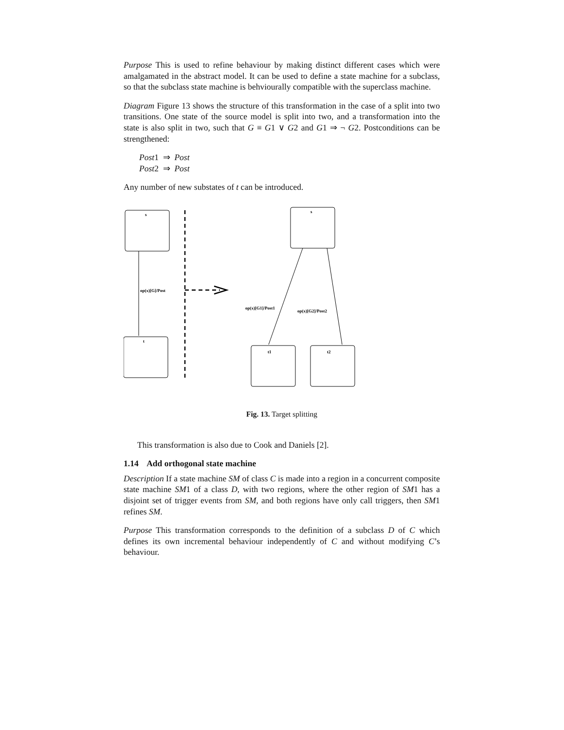Purpose This is used to refine behaviour by making distinct different cases which were amalgamated in the abstract model. It can be used to define a state machine for a subclass, so that the subclass state machine is behviourally compatible with the superclass machine.
Diagram Figure 13 shows the structure of this transformation in the case of a split into two transitions. One state of the source model is split into two, and a transformation into the state is also split in two, such that G ≡ G1 ∨ G2 and G1 ⇒ ¬ G2. Postconditions can be strengthened:
Post1 ⇒ Post
Post2 ⇒ Post
Any number of new substates of t can be introduced.
s
t
s
t1
t2
op(x)[G]/Post
op(x)[G1]/Post1
op(x)[G2]/Post2
Fig. 13. Target splitting
This transformation is also due to Cook and Daniels [2].
1.14 Add orthogonal state machine
Description If a state machine SM of class C is made into a region in a concurrent composite state machine SM1 of a class D, with two regions, where the other region of SM1 has a disjoint set of trigger events from SM, and both regions have only call triggers, then SM1 refines SM.
Purpose This transformation corresponds to the definition of a subclass D of C which defines its own incremental behaviour independently of C and without modifying C’s behaviour.